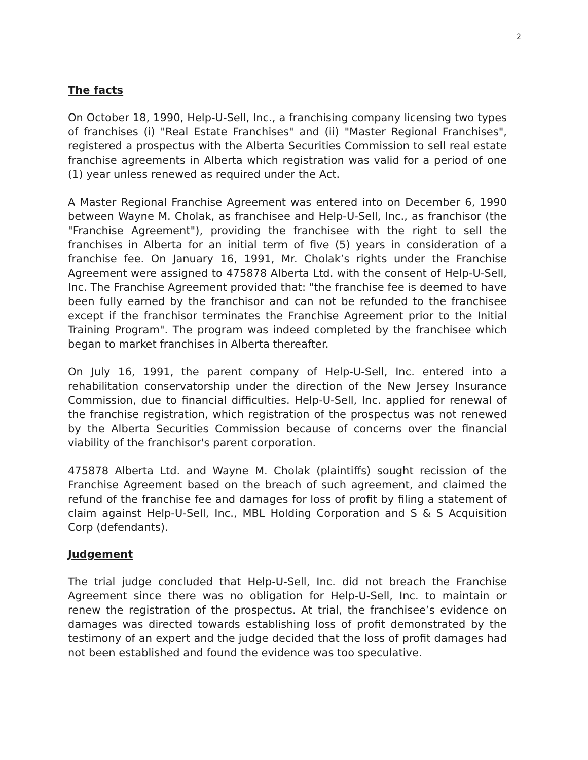2
The facts
On October 18, 1990, Help-U-Sell, Inc., a franchising company licensing two types of franchises (i) "Real Estate Franchises" and (ii) "Master Regional Franchises", registered a prospectus with the Alberta Securities Commission to sell real estate franchise agreements in Alberta which registration was valid for a period of one (1) year unless renewed as required under the Act.
A Master Regional Franchise Agreement was entered into on December 6, 1990 between Wayne M. Cholak, as franchisee and Help-U-Sell, Inc., as franchisor (the "Franchise Agreement"), providing the franchisee with the right to sell the franchises in Alberta for an initial term of five (5) years in consideration of a franchise fee. On January 16, 1991, Mr. Cholak’s rights under the Franchise Agreement were assigned to 475878 Alberta Ltd. with the consent of Help-U-Sell, Inc. The Franchise Agreement provided that: "the franchise fee is deemed to have been fully earned by the franchisor and can not be refunded to the franchisee except if the franchisor terminates the Franchise Agreement prior to the Initial Training Program". The program was indeed completed by the franchisee which began to market franchises in Alberta thereafter.
On July 16, 1991, the parent company of Help-U-Sell, Inc. entered into a rehabilitation conservatorship under the direction of the New Jersey Insurance Commission, due to financial difficulties. Help-U-Sell, Inc. applied for renewal of the franchise registration, which registration of the prospectus was not renewed by the Alberta Securities Commission because of concerns over the financial viability of the franchisor's parent corporation.
475878 Alberta Ltd. and Wayne M. Cholak (plaintiffs) sought recission of the Franchise Agreement based on the breach of such agreement, and claimed the refund of the franchise fee and damages for loss of profit by filing a statement of claim against Help-U-Sell, Inc., MBL Holding Corporation and S & S Acquisition Corp (defendants).
Judgement
The trial judge concluded that Help-U-Sell, Inc. did not breach the Franchise Agreement since there was no obligation for Help-U-Sell, Inc. to maintain or renew the registration of the prospectus. At trial, the franchisee’s evidence on damages was directed towards establishing loss of profit demonstrated by the testimony of an expert and the judge decided that the loss of profit damages had not been established and found the evidence was too speculative.